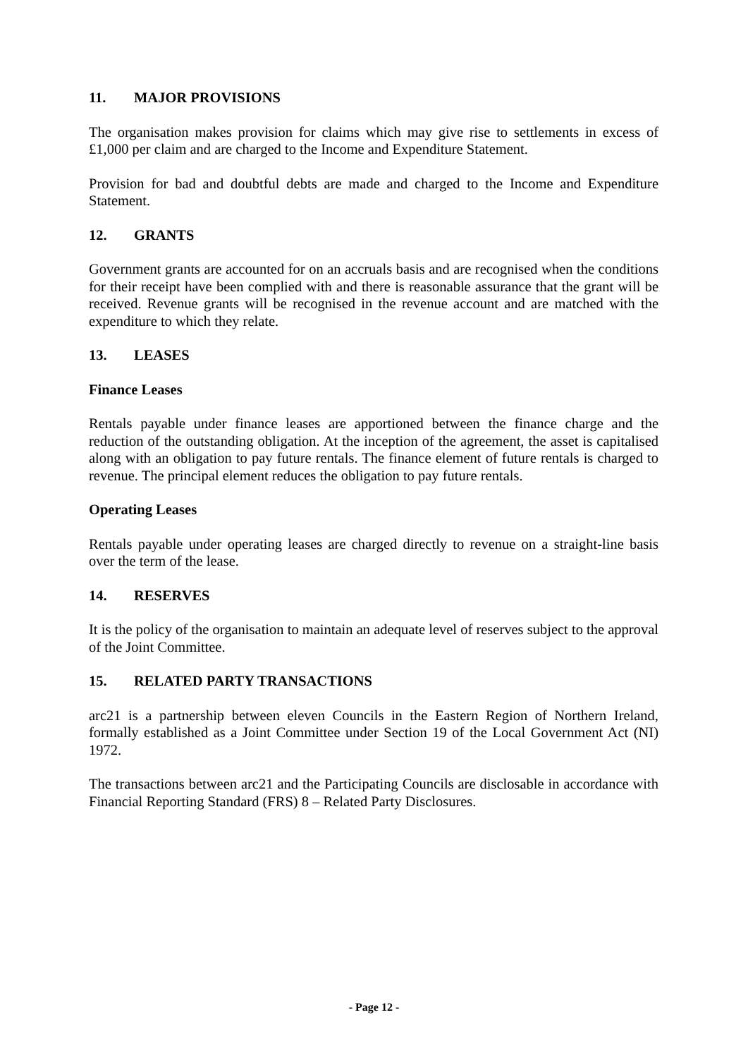11. MAJOR PROVISIONS
The organisation makes provision for claims which may give rise to settlements in excess of £1,000 per claim and are charged to the Income and Expenditure Statement.
Provision for bad and doubtful debts are made and charged to the Income and Expenditure Statement.
12. GRANTS
Government grants are accounted for on an accruals basis and are recognised when the conditions for their receipt have been complied with and there is reasonable assurance that the grant will be received. Revenue grants will be recognised in the revenue account and are matched with the expenditure to which they relate.
13. LEASES
Finance Leases
Rentals payable under finance leases are apportioned between the finance charge and the reduction of the outstanding obligation. At the inception of the agreement, the asset is capitalised along with an obligation to pay future rentals. The finance element of future rentals is charged to revenue. The principal element reduces the obligation to pay future rentals.
Operating Leases
Rentals payable under operating leases are charged directly to revenue on a straight-line basis over the term of the lease.
14. RESERVES
It is the policy of the organisation to maintain an adequate level of reserves subject to the approval of the Joint Committee.
15. RELATED PARTY TRANSACTIONS
arc21 is a partnership between eleven Councils in the Eastern Region of Northern Ireland, formally established as a Joint Committee under Section 19 of the Local Government Act (NI) 1972.
The transactions between arc21 and the Participating Councils are disclosable in accordance with Financial Reporting Standard (FRS) 8 – Related Party Disclosures.
- Page 12 -